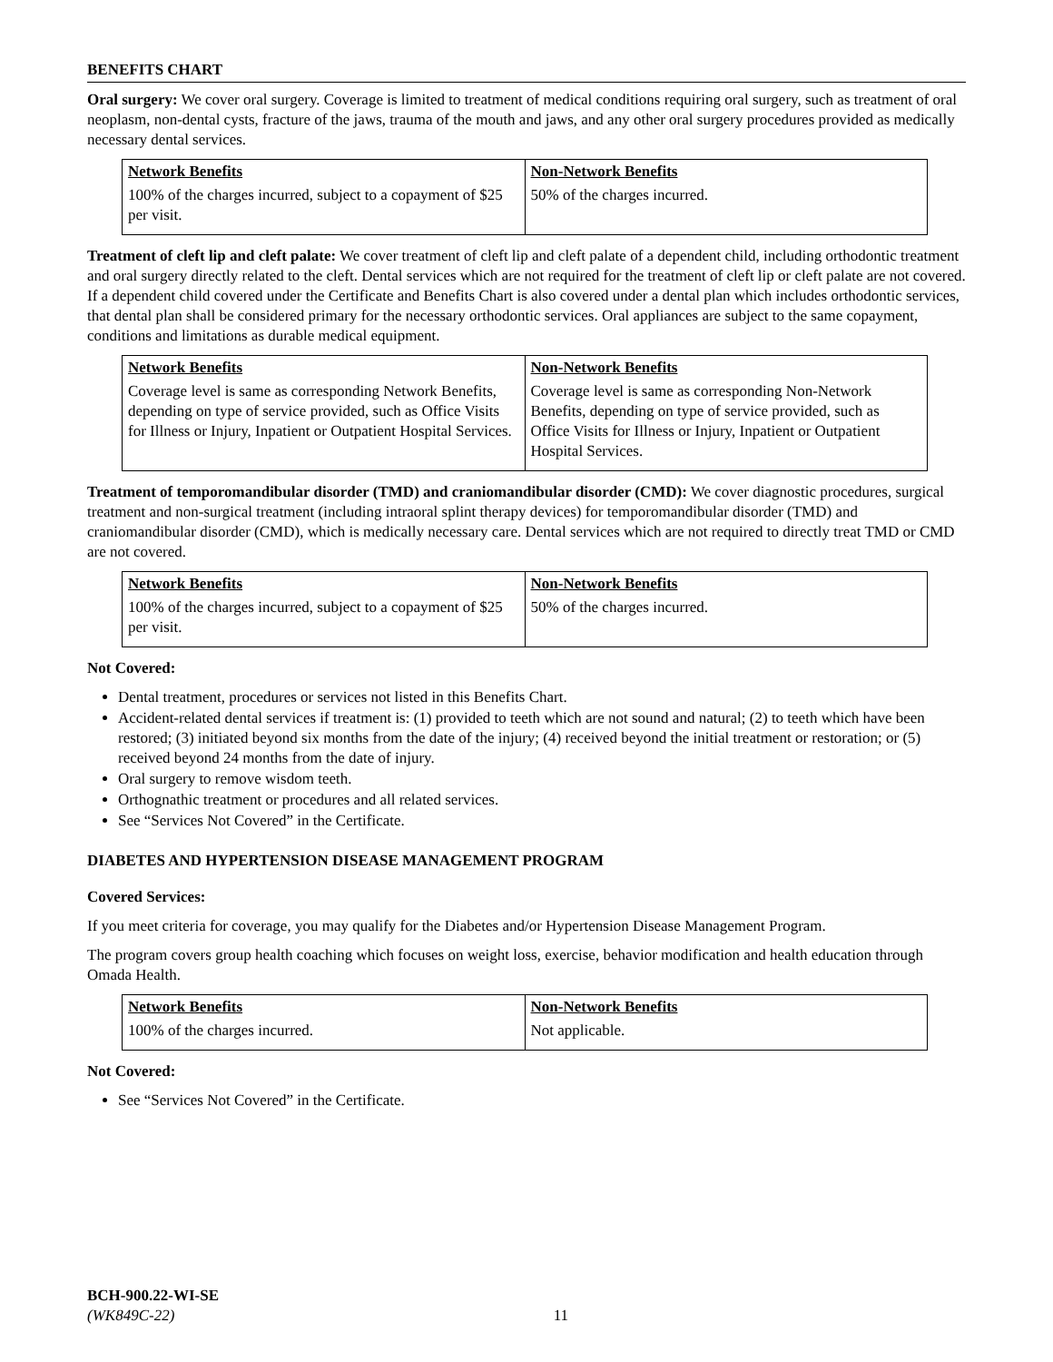BENEFITS CHART
Oral surgery: We cover oral surgery. Coverage is limited to treatment of medical conditions requiring oral surgery, such as treatment of oral neoplasm, non-dental cysts, fracture of the jaws, trauma of the mouth and jaws, and any other oral surgery procedures provided as medically necessary dental services.
| Network Benefits | Non-Network Benefits |
| --- | --- |
| 100% of the charges incurred, subject to a copayment of $25 per visit. | 50% of the charges incurred. |
Treatment of cleft lip and cleft palate: We cover treatment of cleft lip and cleft palate of a dependent child, including orthodontic treatment and oral surgery directly related to the cleft. Dental services which are not required for the treatment of cleft lip or cleft palate are not covered. If a dependent child covered under the Certificate and Benefits Chart is also covered under a dental plan which includes orthodontic services, that dental plan shall be considered primary for the necessary orthodontic services. Oral appliances are subject to the same copayment, conditions and limitations as durable medical equipment.
| Network Benefits | Non-Network Benefits |
| --- | --- |
| Coverage level is same as corresponding Network Benefits, depending on type of service provided, such as Office Visits for Illness or Injury, Inpatient or Outpatient Hospital Services. | Coverage level is same as corresponding Non-Network Benefits, depending on type of service provided, such as Office Visits for Illness or Injury, Inpatient or Outpatient Hospital Services. |
Treatment of temporomandibular disorder (TMD) and craniomandibular disorder (CMD): We cover diagnostic procedures, surgical treatment and non-surgical treatment (including intraoral splint therapy devices) for temporomandibular disorder (TMD) and craniomandibular disorder (CMD), which is medically necessary care. Dental services which are not required to directly treat TMD or CMD are not covered.
| Network Benefits | Non-Network Benefits |
| --- | --- |
| 100% of the charges incurred, subject to a copayment of $25 per visit. | 50% of the charges incurred. |
Not Covered:
Dental treatment, procedures or services not listed in this Benefits Chart.
Accident-related dental services if treatment is: (1) provided to teeth which are not sound and natural; (2) to teeth which have been restored; (3) initiated beyond six months from the date of the injury; (4) received beyond the initial treatment or restoration; or (5) received beyond 24 months from the date of injury.
Oral surgery to remove wisdom teeth.
Orthognathic treatment or procedures and all related services.
See “Services Not Covered” in the Certificate.
DIABETES AND HYPERTENSION DISEASE MANAGEMENT PROGRAM
Covered Services:
If you meet criteria for coverage, you may qualify for the Diabetes and/or Hypertension Disease Management Program.
The program covers group health coaching which focuses on weight loss, exercise, behavior modification and health education through Omada Health.
| Network Benefits | Non-Network Benefits |
| --- | --- |
| 100% of the charges incurred. | Not applicable. |
Not Covered:
See “Services Not Covered” in the Certificate.
BCH-900.22-WI-SE
(WK849C-22) 11